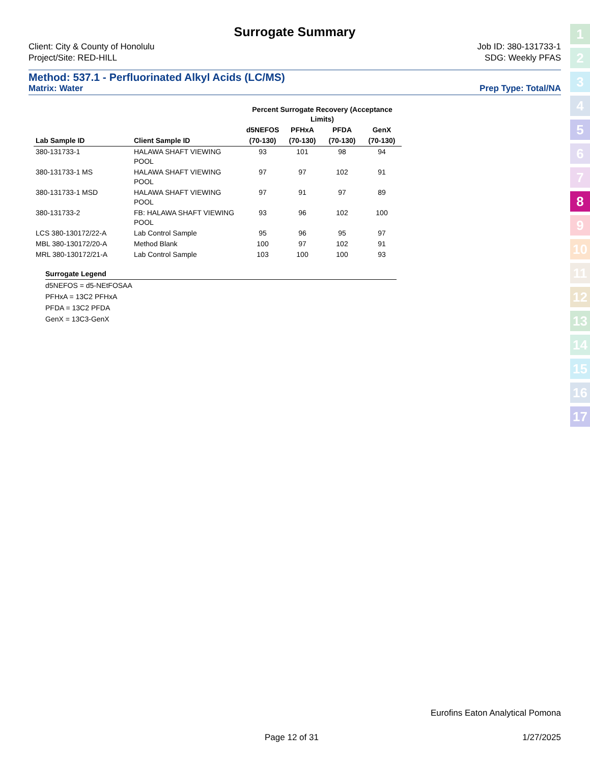Surrogate Summary
Client: City & County of Honolulu
Project/Site: RED-HILL
Job ID: 380-131733-1
SDG: Weekly PFAS
Method: 537.1 - Perfluorinated Alkyl Acids (LC/MS)
Matrix: Water Prep Type: Total/NA
| | | Percent Surrogate Recovery (Acceptance Limits) | | | |
| --- | --- | --- | --- | --- | --- |
| | | d5NEFOS | PFHxA | PFDA | GenX |
| Lab Sample ID | Client Sample ID | (70-130) | (70-130) | (70-130) | (70-130) |
| 380-131733-1 | HALAWA SHAFT VIEWING POOL | 93 | 101 | 98 | 94 |
| 380-131733-1 MS | HALAWA SHAFT VIEWING POOL | 97 | 97 | 102 | 91 |
| 380-131733-1 MSD | HALAWA SHAFT VIEWING POOL | 97 | 91 | 97 | 89 |
| 380-131733-2 | FB: HALAWA SHAFT VIEWING POOL | 93 | 96 | 102 | 100 |
| LCS 380-130172/22-A | Lab Control Sample | 95 | 96 | 95 | 97 |
| MBL 380-130172/20-A | Method Blank | 100 | 97 | 102 | 91 |
| MRL 380-130172/21-A | Lab Control Sample | 103 | 100 | 100 | 93 |
Surrogate Legend
d5NEFOS = d5-NEtFOSAA
PFHxA = 13C2 PFHxA
PFDA = 13C2 PFDA
GenX = 13C3-GenX
Eurofins Eaton Analytical Pomona
Page 12 of 31 1/27/2025
1
2
3
4
5
6
7
8
9
10
11
12
13
14
15
16
17